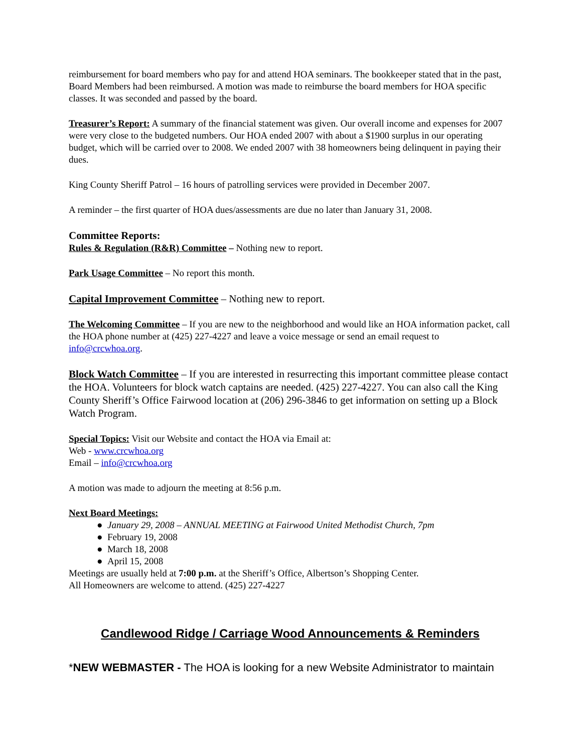reimbursement for board members who pay for and attend HOA seminars. The bookkeeper stated that in the past, Board Members had been reimbursed. A motion was made to reimburse the board members for HOA specific classes. It was seconded and passed by the board.
Treasurer’s Report: A summary of the financial statement was given. Our overall income and expenses for 2007 were very close to the budgeted numbers. Our HOA ended 2007 with about a $1900 surplus in our operating budget, which will be carried over to 2008. We ended 2007 with 38 homeowners being delinquent in paying their dues.
King County Sheriff Patrol – 16 hours of patrolling services were provided in December 2007.
A reminder – the first quarter of HOA dues/assessments are due no later than January 31, 2008.
Committee Reports:
Rules & Regulation (R&R) Committee – Nothing new to report.
Park Usage Committee – No report this month.
Capital Improvement Committee – Nothing new to report.
The Welcoming Committee – If you are new to the neighborhood and would like an HOA information packet, call the HOA phone number at (425) 227-4227 and leave a voice message or send an email request to info@crcwhoa.org.
Block Watch Committee – If you are interested in resurrecting this important committee please contact the HOA. Volunteers for block watch captains are needed. (425) 227-4227. You can also call the King County Sheriff’s Office Fairwood location at (206) 296-3846 to get information on setting up a Block Watch Program.
Special Topics: Visit our Website and contact the HOA via Email at:
Web - www.crcwhoa.org
Email – info@crcwhoa.org
A motion was made to adjourn the meeting at 8:56 p.m.
Next Board Meetings:
● January 29, 2008 – ANNUAL MEETING at Fairwood United Methodist Church, 7pm
● February 19, 2008
● March 18, 2008
● April 15, 2008
Meetings are usually held at 7:00 p.m. at the Sheriff’s Office, Albertson’s Shopping Center.
All Homeowners are welcome to attend. (425) 227-4227
Candlewood Ridge / Carriage Wood Announcements & Reminders
*NEW WEBMASTER - The HOA is looking for a new Website Administrator to maintain